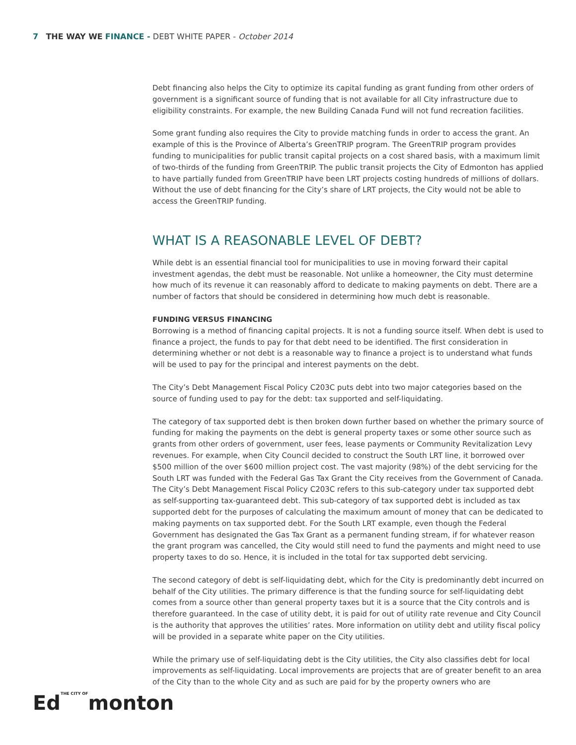7 THE WAY WE FINANCE - DEBT WHITE PAPER - October 2014
Debt financing also helps the City to optimize its capital funding as grant funding from other orders of government is a significant source of funding that is not available for all City infrastructure due to eligibility constraints. For example, the new Building Canada Fund will not fund recreation facilities.
Some grant funding also requires the City to provide matching funds in order to access the grant. An example of this is the Province of Alberta’s GreenTRIP program. The GreenTRIP program provides funding to municipalities for public transit capital projects on a cost shared basis, with a maximum limit of two-thirds of the funding from GreenTRIP. The public transit projects the City of Edmonton has applied to have partially funded from GreenTRIP have been LRT projects costing hundreds of millions of dollars. Without the use of debt financing for the City’s share of LRT projects, the City would not be able to access the GreenTRIP funding.
WHAT IS A REASONABLE LEVEL OF DEBT?
While debt is an essential financial tool for municipalities to use in moving forward their capital investment agendas, the debt must be reasonable. Not unlike a homeowner, the City must determine how much of its revenue it can reasonably afford to dedicate to making payments on debt. There are a number of factors that should be considered in determining how much debt is reasonable.
FUNDING VERSUS FINANCING
Borrowing is a method of financing capital projects. It is not a funding source itself. When debt is used to finance a project, the funds to pay for that debt need to be identified. The first consideration in determining whether or not debt is a reasonable way to finance a project is to understand what funds will be used to pay for the principal and interest payments on the debt.
The City’s Debt Management Fiscal Policy C203C puts debt into two major categories based on the source of funding used to pay for the debt: tax supported and self-liquidating.
The category of tax supported debt is then broken down further based on whether the primary source of funding for making the payments on the debt is general property taxes or some other source such as grants from other orders of government, user fees, lease payments or Community Revitalization Levy revenues. For example, when City Council decided to construct the South LRT line, it borrowed over $500 million of the over $600 million project cost. The vast majority (98%) of the debt servicing for the South LRT was funded with the Federal Gas Tax Grant the City receives from the Government of Canada. The City’s Debt Management Fiscal Policy C203C refers to this sub-category under tax supported debt as self-supporting tax-guaranteed debt. This sub-category of tax supported debt is included as tax supported debt for the purposes of calculating the maximum amount of money that can be dedicated to making payments on tax supported debt. For the South LRT example, even though the Federal Government has designated the Gas Tax Grant as a permanent funding stream, if for whatever reason the grant program was cancelled, the City would still need to fund the payments and might need to use property taxes to do so. Hence, it is included in the total for tax supported debt servicing.
The second category of debt is self-liquidating debt, which for the City is predominantly debt incurred on behalf of the City utilities. The primary difference is that the funding source for self-liquidating debt comes from a source other than general property taxes but it is a source that the City controls and is therefore guaranteed. In the case of utility debt, it is paid for out of utility rate revenue and City Council is the authority that approves the utilities’ rates. More information on utility debt and utility fiscal policy will be provided in a separate white paper on the City utilities.
While the primary use of self-liquidating debt is the City utilities, the City also classifies debt for local improvements as self-liquidating. Local improvements are projects that are of greater benefit to an area of the City than to the whole City and as such are paid for by the property owners who are
EdTHE CITY OFmonton